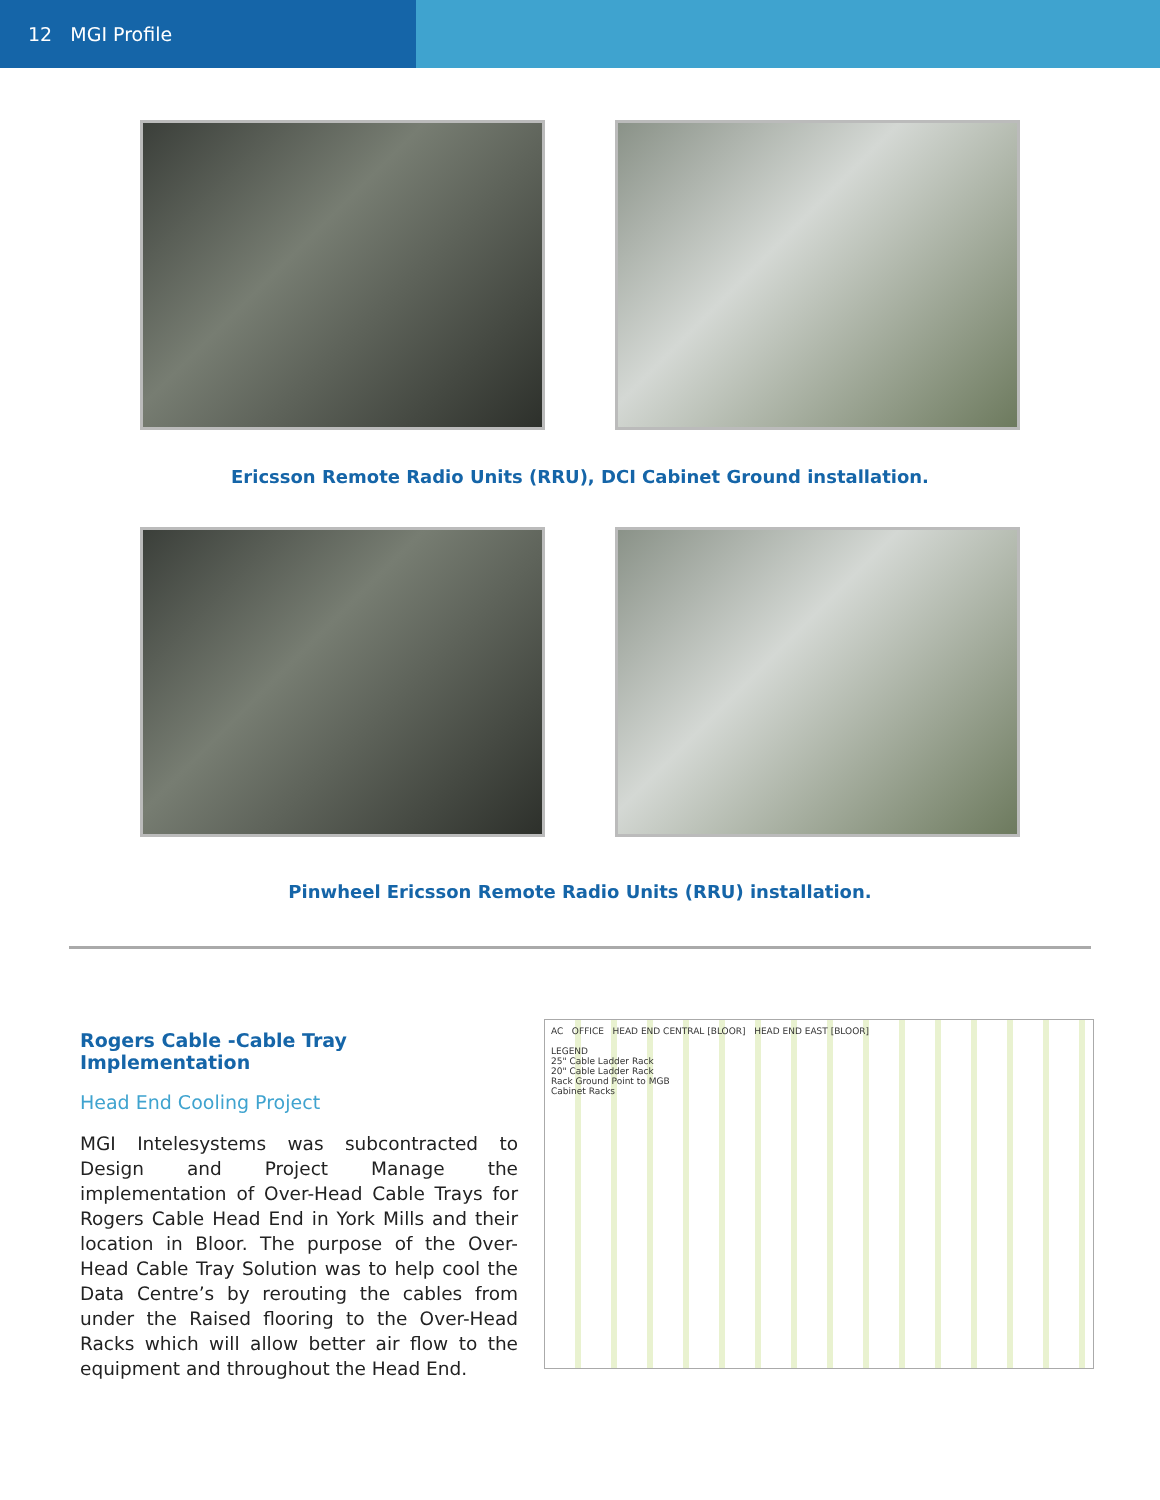12 MGI Profile
Ericsson Remote Radio Units (RRU), DCI Cabinet Ground installation.
Pinwheel Ericsson Remote Radio Units (RRU) installation.
Rogers Cable -Cable Tray Implementation
Head End Cooling Project
MGI Intelesystems was subcontracted to Design and Project Manage the implementation of Over-Head Cable Trays for Rogers Cable Head End in York Mills and their location in Bloor. The purpose of the Over-Head Cable Tray Solution was to help cool the Data Centre’s by rerouting the cables from under the Raised flooring to the Over-Head Racks which will allow better air flow to the equipment and throughout the Head End.
AC OFFICE HEAD END CENTRAL [BLOOR] HEAD END EAST [BLOOR]
LEGEND
25" Cable Ladder Rack
20" Cable Ladder Rack
Rack Ground Point to MGB
Cabinet Racks